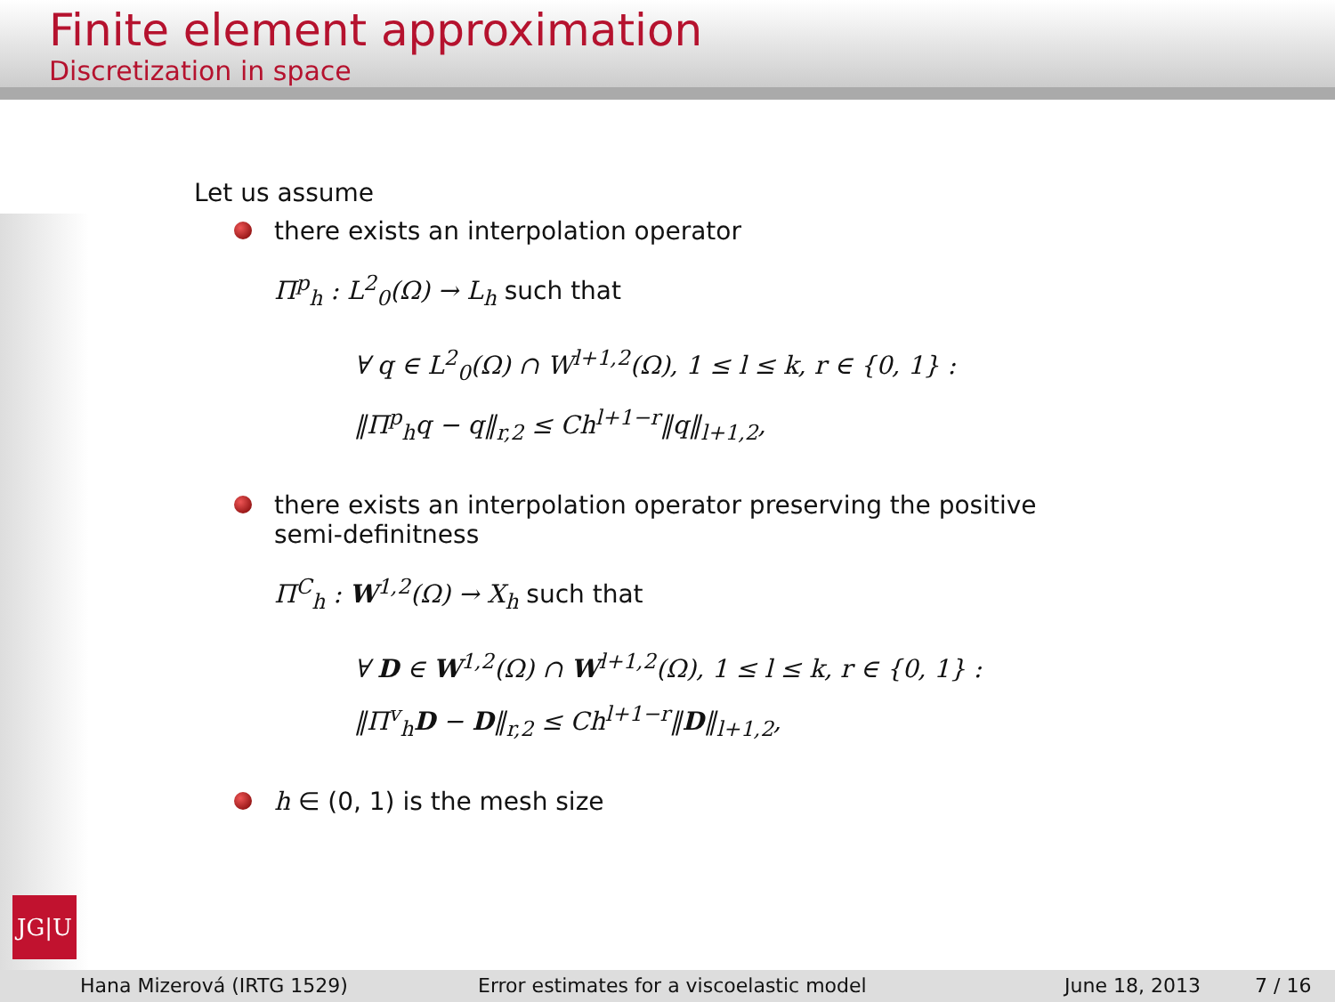Finite element approximation
Discretization in space
Let us assume
there exists an interpolation operator
Π<sup>p</sup><sub>h</sub> : L<sup>2</sup><sub>0</sub>(Ω) → L<sub>h</sub> such that
∀ q ∈ L<sup>2</sup><sub>0</sub>(Ω) ∩ W<sup>l+1,2</sup>(Ω), 1 ≤ l ≤ k, r ∈ {0, 1} :
‖Π<sup>p</sup><sub>h</sub>q − q‖<sub>r,2</sub> ≤ Ch<sup>l+1−r</sup>‖q‖<sub>l+1,2</sub>,
there exists an interpolation operator preserving the positive semi-definitness
Π<sup>C</sup><sub>h</sub> : W<sup>1,2</sup>(Ω) → X<sub>h</sub> such that
∀ D ∈ W<sup>1,2</sup>(Ω) ∩ W<sup>l+1,2</sup>(Ω), 1 ≤ l ≤ k, r ∈ {0, 1} :
‖Π<sup>v</sup><sub>h</sub>D − D‖<sub>r,2</sub> ≤ Ch<sup>l+1−r</sup>‖D‖<sub>l+1,2</sub>,
h ∈ (0, 1) is the mesh size
JG|U
Hana Mizerová (IRTG 1529) Error estimates for a viscoelastic model June 18, 2013 7 / 16